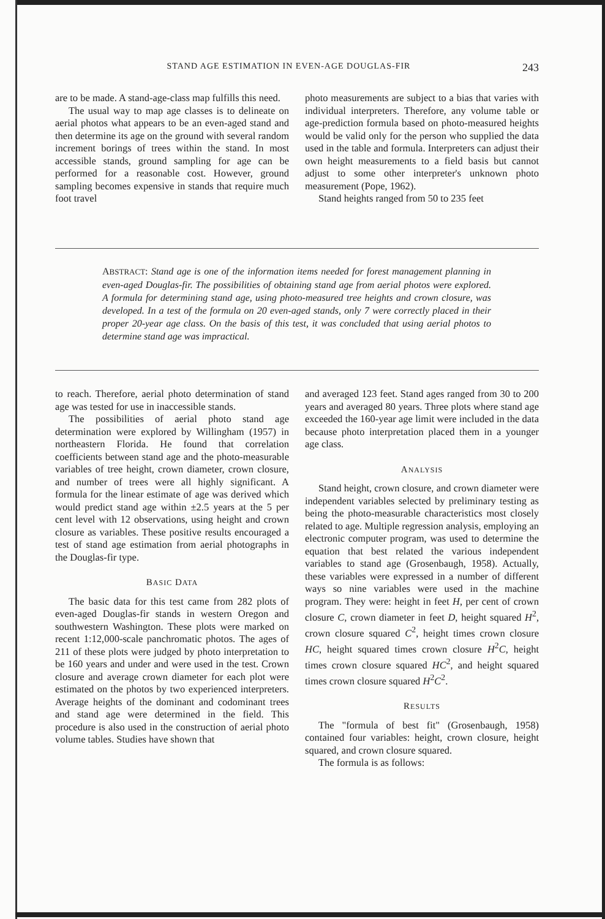STAND AGE ESTIMATION IN EVEN-AGE DOUGLAS-FIR 243
are to be made. A stand-age-class map fulfills this need.
The usual way to map age classes is to delineate on aerial photos what appears to be an even-aged stand and then determine its age on the ground with several random increment borings of trees within the stand. In most accessible stands, ground sampling for age can be performed for a reasonable cost. However, ground sampling becomes expensive in stands that require much foot travel
photo measurements are subject to a bias that varies with individual interpreters. Therefore, any volume table or age-prediction formula based on photo-measured heights would be valid only for the person who supplied the data used in the table and formula. Interpreters can adjust their own height measurements to a field basis but cannot adjust to some other interpreter's unknown photo measurement (Pope, 1962).
Stand heights ranged from 50 to 235 feet
ABSTRACT: Stand age is one of the information items needed for forest management planning in even-aged Douglas-fir. The possibilities of obtaining stand age from aerial photos were explored. A formula for determining stand age, using photo-measured tree heights and crown closure, was developed. In a test of the formula on 20 even-aged stands, only 7 were correctly placed in their proper 20-year age class. On the basis of this test, it was concluded that using aerial photos to determine stand age was impractical.
to reach. Therefore, aerial photo determination of stand age was tested for use in inaccessible stands.
The possibilities of aerial photo stand age determination were explored by Willingham (1957) in northeastern Florida. He found that correlation coefficients between stand age and the photo-measurable variables of tree height, crown diameter, crown closure, and number of trees were all highly significant. A formula for the linear estimate of age was derived which would predict stand age within ±2.5 years at the 5 per cent level with 12 observations, using height and crown closure as variables. These positive results encouraged a test of stand age estimation from aerial photographs in the Douglas-fir type.
BASIC DATA
The basic data for this test came from 282 plots of even-aged Douglas-fir stands in western Oregon and southwestern Washington. These plots were marked on recent 1:12,000-scale panchromatic photos. The ages of 211 of these plots were judged by photo interpretation to be 160 years and under and were used in the test. Crown closure and average crown diameter for each plot were estimated on the photos by two experienced interpreters. Average heights of the dominant and codominant trees and stand age were determined in the field. This procedure is also used in the construction of aerial photo volume tables. Studies have shown that
and averaged 123 feet. Stand ages ranged from 30 to 200 years and averaged 80 years. Three plots where stand age exceeded the 160-year age limit were included in the data because photo interpretation placed them in a younger age class.
ANALYSIS
Stand height, crown closure, and crown diameter were independent variables selected by preliminary testing as being the photo-measurable characteristics most closely related to age. Multiple regression analysis, employing an electronic computer program, was used to determine the equation that best related the various independent variables to stand age (Grosenbaugh, 1958). Actually, these variables were expressed in a number of different ways so nine variables were used in the machine program. They were: height in feet H, per cent of crown closure C, crown diameter in feet D, height squared H<sup>2</sup>, crown closure squared C<sup>2</sup>, height times crown closure HC, height squared times crown closure H<sup>2</sup>C, height times crown closure squared HC<sup>2</sup>, and height squared times crown closure squared H<sup>2</sup>C<sup>2</sup>.
RESULTS
The "formula of best fit" (Grosenbaugh, 1958) contained four variables: height, crown closure, height squared, and crown closure squared.
The formula is as follows: